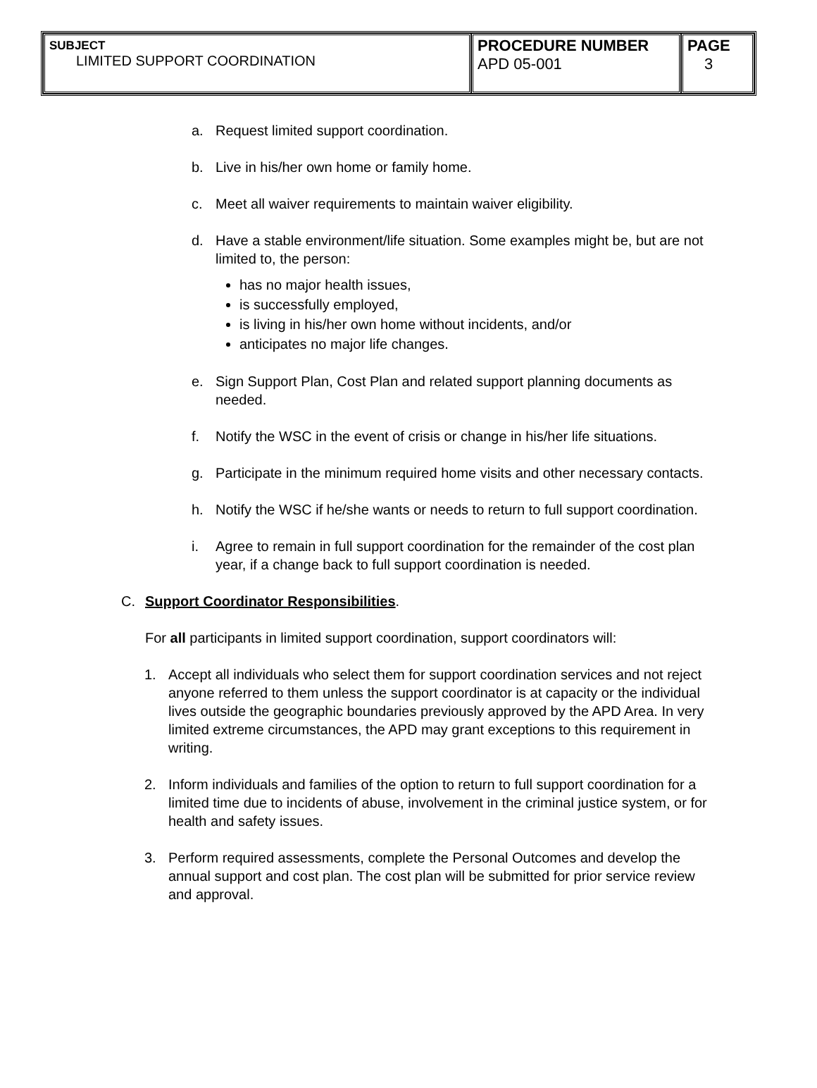| SUBJECT LIMITED SUPPORT COORDINATION | PROCEDURE NUMBER APD 05-001 | PAGE 3 |
a. Request limited support coordination.
b. Live in his/her own home or family home.
c. Meet all waiver requirements to maintain waiver eligibility.
d. Have a stable environment/life situation. Some examples might be, but are not limited to, the person:
has no major health issues,
is successfully employed,
is living in his/her own home without incidents, and/or
anticipates no major life changes.
e. Sign Support Plan, Cost Plan and related support planning documents as needed.
f. Notify the WSC in the event of crisis or change in his/her life situations.
g. Participate in the minimum required home visits and other necessary contacts.
h. Notify the WSC if he/she wants or needs to return to full support coordination.
i. Agree to remain in full support coordination for the remainder of the cost plan year, if a change back to full support coordination is needed.
C. Support Coordinator Responsibilities.
For all participants in limited support coordination, support coordinators will:
1. Accept all individuals who select them for support coordination services and not reject anyone referred to them unless the support coordinator is at capacity or the individual lives outside the geographic boundaries previously approved by the APD Area. In very limited extreme circumstances, the APD may grant exceptions to this requirement in writing.
2. Inform individuals and families of the option to return to full support coordination for a limited time due to incidents of abuse, involvement in the criminal justice system, or for health and safety issues.
3. Perform required assessments, complete the Personal Outcomes and develop the annual support and cost plan. The cost plan will be submitted for prior service review and approval.